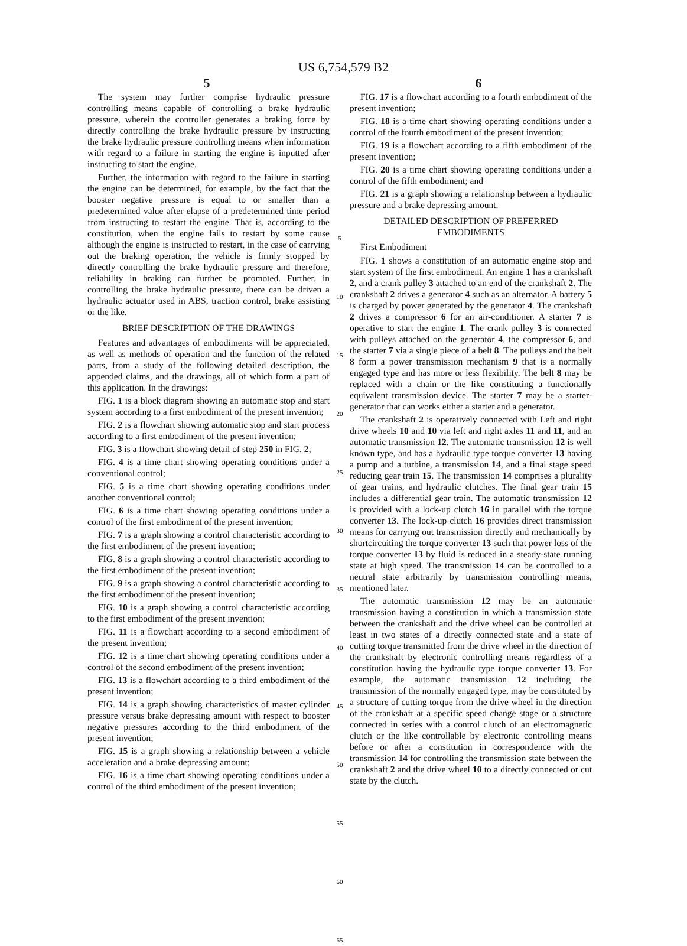US 6,754,579 B2
5 6
The system may further comprise hydraulic pressure controlling means capable of controlling a brake hydraulic pressure, wherein the controller generates a braking force by directly controlling the brake hydraulic pressure by instructing the brake hydraulic pressure controlling means when information with regard to a failure in starting the engine is inputted after instructing to start the engine.
Further, the information with regard to the failure in starting the engine can be determined, for example, by the fact that the booster negative pressure is equal to or smaller than a predetermined value after elapse of a predetermined time period from instructing to restart the engine. That is, according to the constitution, when the engine fails to restart by some cause although the engine is instructed to restart, in the case of carrying out the braking operation, the vehicle is firmly stopped by directly controlling the brake hydraulic pressure and therefore, reliability in braking can further be promoted. Further, in controlling the brake hydraulic pressure, there can be driven a hydraulic actuator used in ABS, traction control, brake assisting or the like.
BRIEF DESCRIPTION OF THE DRAWINGS
Features and advantages of embodiments will be appreciated, as well as methods of operation and the function of the related parts, from a study of the following detailed description, the appended claims, and the drawings, all of which form a part of this application. In the drawings:
FIG. 1 is a block diagram showing an automatic stop and start system according to a first embodiment of the present invention;
FIG. 2 is a flowchart showing automatic stop and start process according to a first embodiment of the present invention;
FIG. 3 is a flowchart showing detail of step 250 in FIG. 2;
FIG. 4 is a time chart showing operating conditions under a conventional control;
FIG. 5 is a time chart showing operating conditions under another conventional control;
FIG. 6 is a time chart showing operating conditions under a control of the first embodiment of the present invention;
FIG. 7 is a graph showing a control characteristic according to the first embodiment of the present invention;
FIG. 8 is a graph showing a control characteristic according to the first embodiment of the present invention;
FIG. 9 is a graph showing a control characteristic according to the first embodiment of the present invention;
FIG. 10 is a graph showing a control characteristic according to the first embodiment of the present invention;
FIG. 11 is a flowchart according to a second embodiment of the present invention;
FIG. 12 is a time chart showing operating conditions under a control of the second embodiment of the present invention;
FIG. 13 is a flowchart according to a third embodiment of the present invention;
FIG. 14 is a graph showing characteristics of master cylinder pressure versus brake depressing amount with respect to booster negative pressures according to the third embodiment of the present invention;
FIG. 15 is a graph showing a relationship between a vehicle acceleration and a brake depressing amount;
FIG. 16 is a time chart showing operating conditions under a control of the third embodiment of the present invention;
5
10
15
20
25
30
35
40
45
50
55
60
65
FIG. 17 is a flowchart according to a fourth embodiment of the present invention;
FIG. 18 is a time chart showing operating conditions under a control of the fourth embodiment of the present invention;
FIG. 19 is a flowchart according to a fifth embodiment of the present invention;
FIG. 20 is a time chart showing operating conditions under a control of the fifth embodiment; and
FIG. 21 is a graph showing a relationship between a hydraulic pressure and a brake depressing amount.
DETAILED DESCRIPTION OF PREFERRED EMBODIMENTS
First Embodiment
FIG. 1 shows a constitution of an automatic engine stop and start system of the first embodiment. An engine 1 has a crankshaft 2, and a crank pulley 3 attached to an end of the crankshaft 2. The crankshaft 2 drives a generator 4 such as an alternator. A battery 5 is charged by power generated by the generator 4. The crankshaft 2 drives a compressor 6 for an air-conditioner. A starter 7 is operative to start the engine 1. The crank pulley 3 is connected with pulleys attached on the generator 4, the compressor 6, and the starter 7 via a single piece of a belt 8. The pulleys and the belt 8 form a power transmission mechanism 9 that is a normally engaged type and has more or less flexibility. The belt 8 may be replaced with a chain or the like constituting a functionally equivalent transmission device. The starter 7 may be a starter-generator that can works either a starter and a generator.
The crankshaft 2 is operatively connected with Left and right drive wheels 10 and 10 via left and right axles 11 and 11, and an automatic transmission 12. The automatic transmission 12 is well known type, and has a hydraulic type torque converter 13 having a pump and a turbine, a transmission 14, and a final stage speed reducing gear train 15. The transmission 14 comprises a plurality of gear trains, and hydraulic clutches. The final gear train 15 includes a differential gear train. The automatic transmission 12 is provided with a lock-up clutch 16 in parallel with the torque converter 13. The lock-up clutch 16 provides direct transmission means for carrying out transmission directly and mechanically by shortcircuiting the torque converter 13 such that power loss of the torque converter 13 by fluid is reduced in a steady-state running state at high speed. The transmission 14 can be controlled to a neutral state arbitrarily by transmission controlling means, mentioned later.
The automatic transmission 12 may be an automatic transmission having a constitution in which a transmission state between the crankshaft and the drive wheel can be controlled at least in two states of a directly connected state and a state of cutting torque transmitted from the drive wheel in the direction of the crankshaft by electronic controlling means regardless of a constitution having the hydraulic type torque converter 13. For example, the automatic transmission 12 including the transmission of the normally engaged type, may be constituted by a structure of cutting torque from the drive wheel in the direction of the crankshaft at a specific speed change stage or a structure connected in series with a control clutch of an electromagnetic clutch or the like controllable by electronic controlling means before or after a constitution in correspondence with the transmission 14 for controlling the transmission state between the crankshaft 2 and the drive wheel 10 to a directly connected or cut state by the clutch.